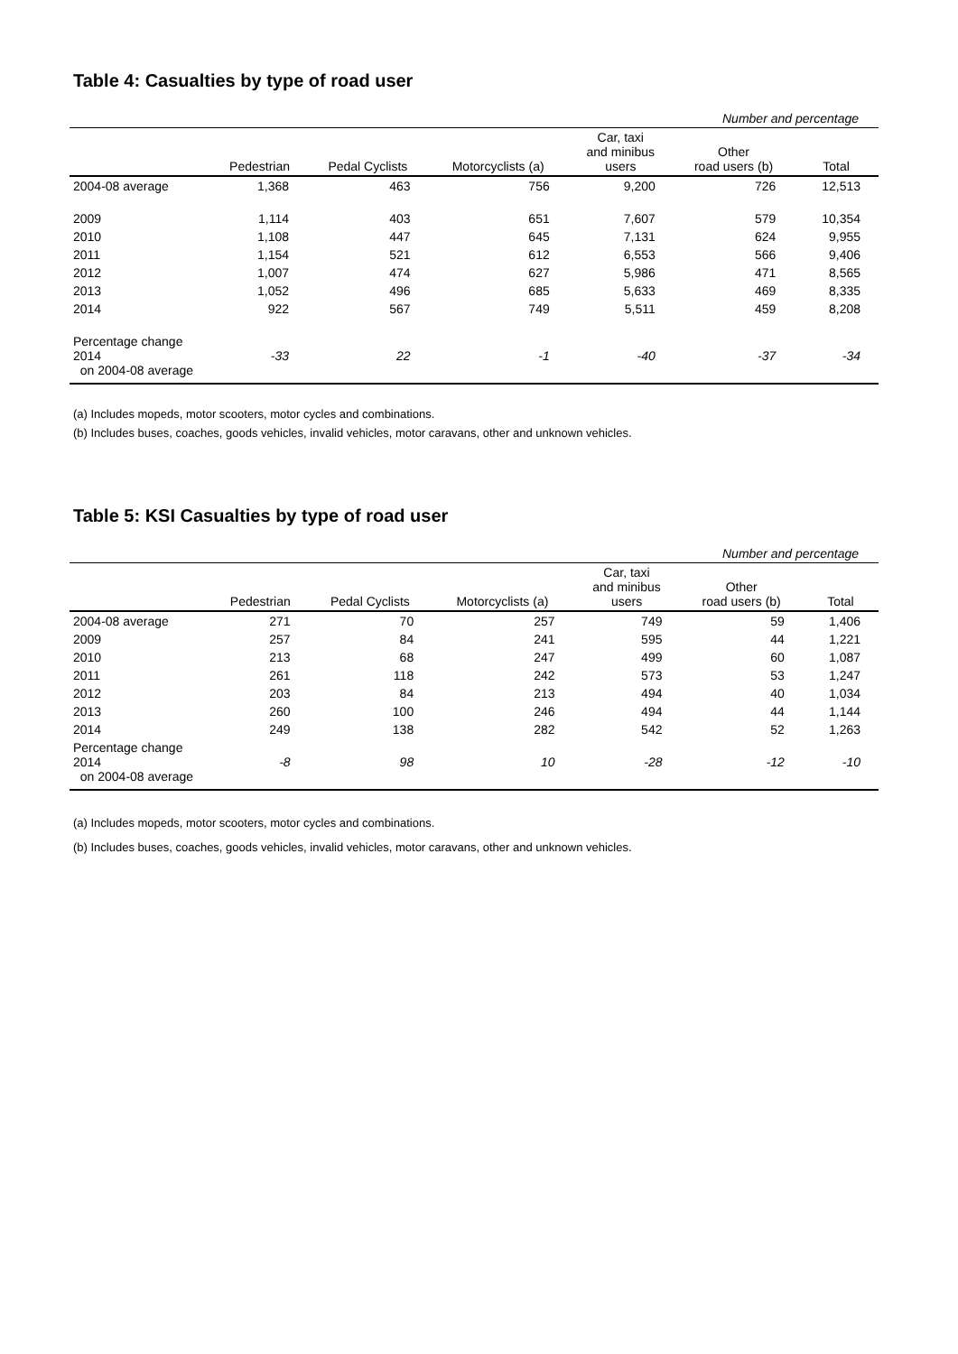Table 4: Casualties by type of road user
| Number and percentage | | | | | | |
| | Pedestrian | Pedal Cyclists | Motorcyclists (a) | Car, taxi and minibus users | Other road users (b) | Total |
| 2004-08 average | 1,368 | 463 | 756 | 9,200 | 726 | 12,513 |
| 2009 | 1,114 | 403 | 651 | 7,607 | 579 | 10,354 |
| 2010 | 1,108 | 447 | 645 | 7,131 | 624 | 9,955 |
| 2011 | 1,154 | 521 | 612 | 6,553 | 566 | 9,406 |
| 2012 | 1,007 | 474 | 627 | 5,986 | 471 | 8,565 |
| 2013 | 1,052 | 496 | 685 | 5,633 | 469 | 8,335 |
| 2014 | 922 | 567 | 749 | 5,511 | 459 | 8,208 |
| Percentage change 2014 on 2004-08 average | -33 | 22 | -1 | -40 | -37 | -34 |
(a) Includes mopeds, motor scooters, motor cycles and combinations.
(b) Includes buses, coaches, goods vehicles, invalid vehicles, motor caravans, other and unknown vehicles.
Table 5: KSI Casualties by type of road user
| Number and percentage | | | | | | |
| | Pedestrian | Pedal Cyclists | Motorcyclists (a) | Car, taxi and minibus users | Other road users (b) | Total |
| 2004-08 average | 271 | 70 | 257 | 749 | 59 | 1,406 |
| 2009 | 257 | 84 | 241 | 595 | 44 | 1,221 |
| 2010 | 213 | 68 | 247 | 499 | 60 | 1,087 |
| 2011 | 261 | 118 | 242 | 573 | 53 | 1,247 |
| 2012 | 203 | 84 | 213 | 494 | 40 | 1,034 |
| 2013 | 260 | 100 | 246 | 494 | 44 | 1,144 |
| 2014 | 249 | 138 | 282 | 542 | 52 | 1,263 |
| Percentage change 2014 on 2004-08 average | -8 | 98 | 10 | -28 | -12 | -10 |
(a) Includes mopeds, motor scooters, motor cycles and combinations.
(b) Includes buses, coaches, goods vehicles, invalid vehicles, motor caravans, other and unknown vehicles.